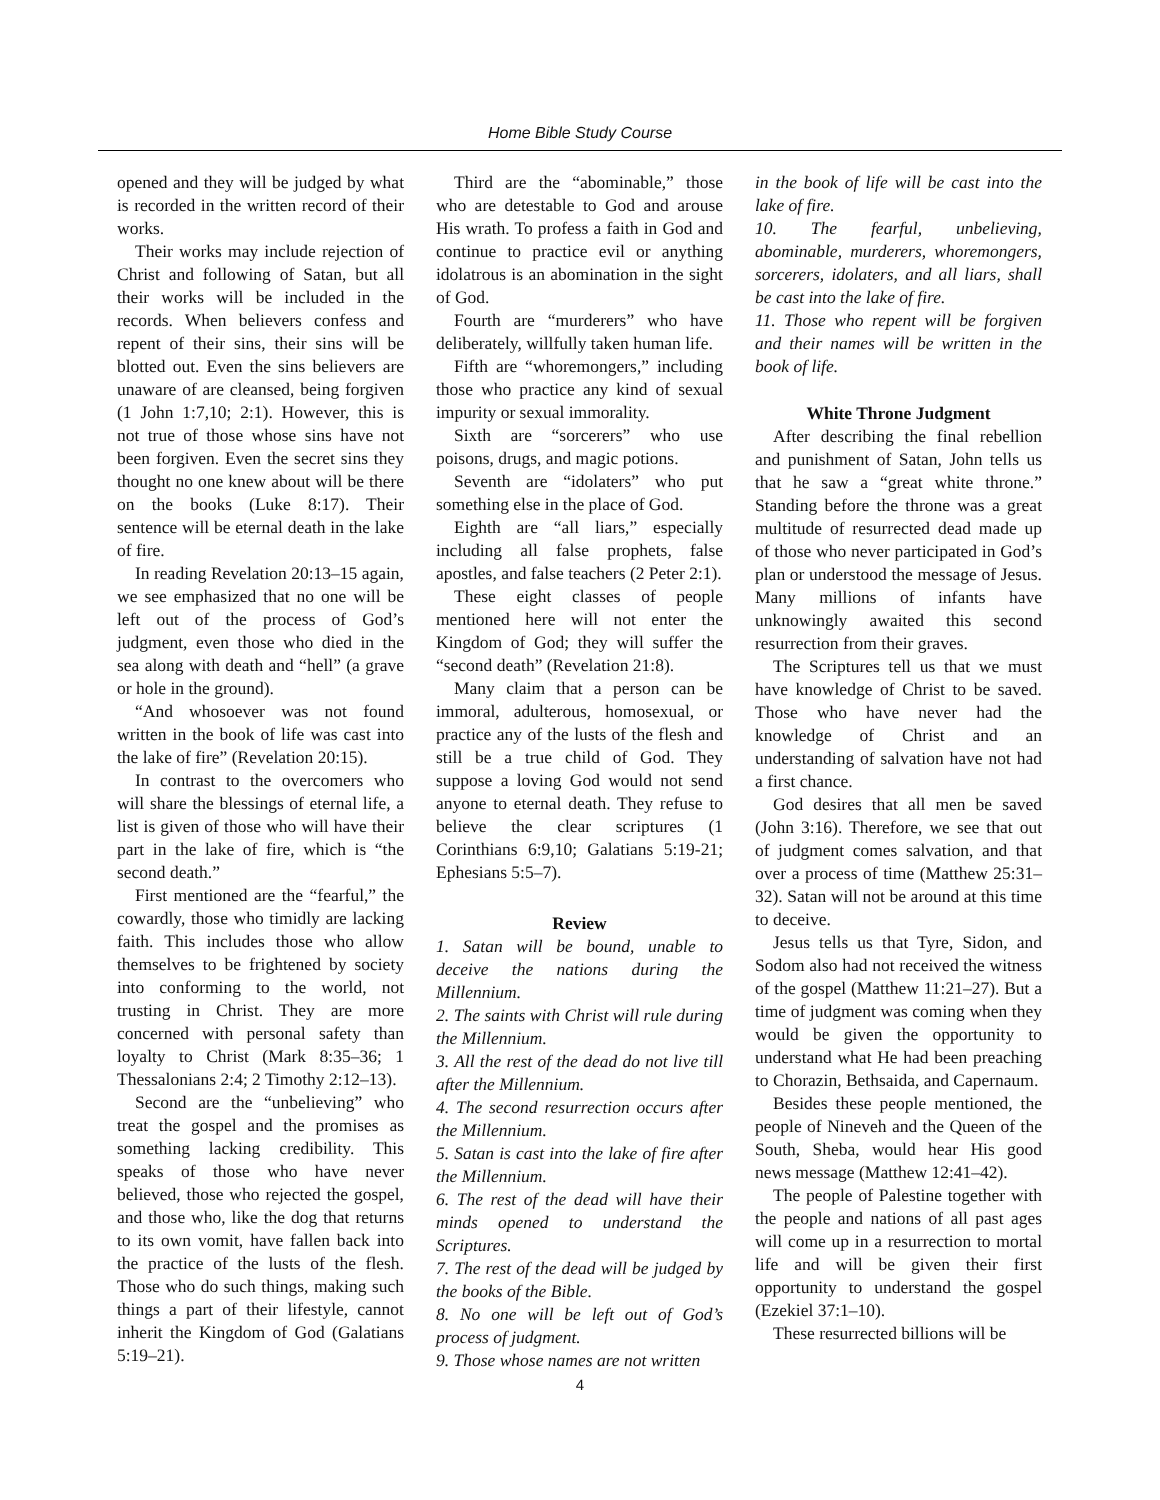Home Bible Study Course
opened and they will be judged by what is recorded in the written record of their works.
Their works may include rejection of Christ and following of Satan, but all their works will be included in the records. When believers confess and repent of their sins, their sins will be blotted out. Even the sins believers are unaware of are cleansed, being forgiven (1 John 1:7,10; 2:1). However, this is not true of those whose sins have not been forgiven. Even the secret sins they thought no one knew about will be there on the books (Luke 8:17). Their sentence will be eternal death in the lake of fire.
In reading Revelation 20:13–15 again, we see emphasized that no one will be left out of the process of God’s judgment, even those who died in the sea along with death and “hell” (a grave or hole in the ground).
“And whosoever was not found written in the book of life was cast into the lake of fire” (Revelation 20:15).
In contrast to the overcomers who will share the blessings of eternal life, a list is given of those who will have their part in the lake of fire, which is “the second death.”
First mentioned are the “fearful,” the cowardly, those who timidly are lacking faith. This includes those who allow themselves to be frightened by society into conforming to the world, not trusting in Christ. They are more concerned with personal safety than loyalty to Christ (Mark 8:35–36; 1 Thessalonians 2:4; 2 Timothy 2:12–13).
Second are the “unbelieving” who treat the gospel and the promises as something lacking credibility. This speaks of those who have never believed, those who rejected the gospel, and those who, like the dog that returns to its own vomit, have fallen back into the practice of the lusts of the flesh. Those who do such things, making such things a part of their lifestyle, cannot inherit the Kingdom of God (Galatians 5:19–21).
Third are the “abominable,” those who are detestable to God and arouse His wrath. To profess a faith in God and continue to practice evil or anything idolatrous is an abomination in the sight of God.
Fourth are “murderers” who have deliberately, willfully taken human life.
Fifth are “whoremongers,” including those who practice any kind of sexual impurity or sexual immorality.
Sixth are “sorcerers” who use poisons, drugs, and magic potions.
Seventh are “idolaters” who put something else in the place of God.
Eighth are “all liars,” especially including all false prophets, false apostles, and false teachers (2 Peter 2:1).
These eight classes of people mentioned here will not enter the Kingdom of God; they will suffer the “second death” (Revelation 21:8).
Many claim that a person can be immoral, adulterous, homosexual, or practice any of the lusts of the flesh and still be a true child of God. They suppose a loving God would not send anyone to eternal death. They refuse to believe the clear scriptures (1 Corinthians 6:9,10; Galatians 5:19-21; Ephesians 5:5–7).
Review
1. Satan will be bound, unable to deceive the nations during the Millennium.
2. The saints with Christ will rule during the Millennium.
3. All the rest of the dead do not live till after the Millennium.
4. The second resurrection occurs after the Millennium.
5. Satan is cast into the lake of fire after the Millennium.
6. The rest of the dead will have their minds opened to understand the Scriptures.
7. The rest of the dead will be judged by the books of the Bible.
8. No one will be left out of God’s process of judgment.
9. Those whose names are not written
in the book of life will be cast into the lake of fire.
10. The fearful, unbelieving, abominable, murderers, whoremongers, sorcerers, idolaters, and all liars, shall be cast into the lake of fire.
11. Those who repent will be forgiven and their names will be written in the book of life.
White Throne Judgment
After describing the final rebellion and punishment of Satan, John tells us that he saw a “great white throne.” Standing before the throne was a great multitude of resurrected dead made up of those who never participated in God’s plan or understood the message of Jesus. Many millions of infants have unknowingly awaited this second resurrection from their graves.
The Scriptures tell us that we must have knowledge of Christ to be saved. Those who have never had the knowledge of Christ and an understanding of salvation have not had a first chance.
God desires that all men be saved (John 3:16). Therefore, we see that out of judgment comes salvation, and that over a process of time (Matthew 25:31–32). Satan will not be around at this time to deceive.
Jesus tells us that Tyre, Sidon, and Sodom also had not received the witness of the gospel (Matthew 11:21–27). But a time of judgment was coming when they would be given the opportunity to understand what He had been preaching to Chorazin, Bethsaida, and Capernaum.
Besides these people mentioned, the people of Nineveh and the Queen of the South, Sheba, would hear His good news message (Matthew 12:41–42).
The people of Palestine together with the people and nations of all past ages will come up in a resurrection to mortal life and will be given their first opportunity to understand the gospel (Ezekiel 37:1–10).
These resurrected billions will be
4